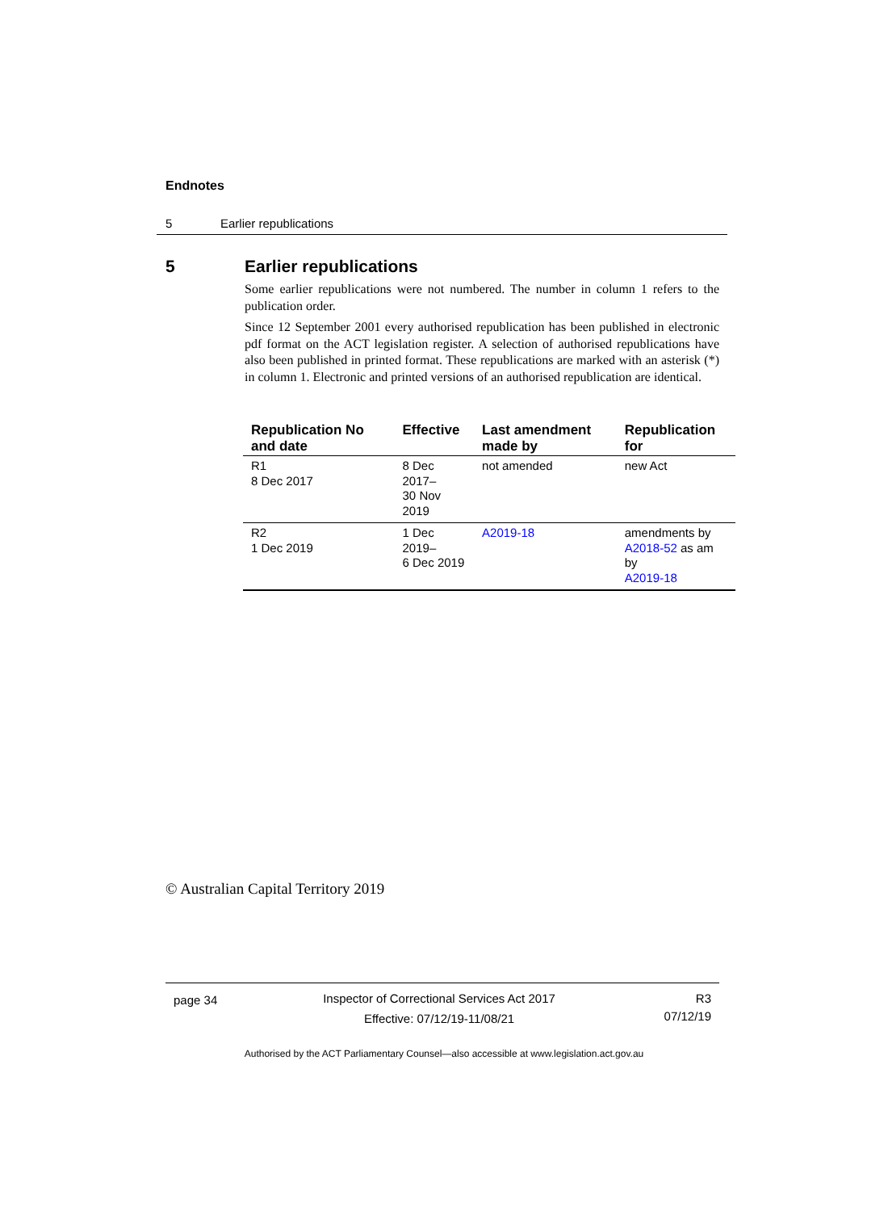Endnotes
5 Earlier republications
5 Earlier republications
Some earlier republications were not numbered. The number in column 1 refers to the publication order.
Since 12 September 2001 every authorised republication has been published in electronic pdf format on the ACT legislation register. A selection of authorised republications have also been published in printed format. These republications are marked with an asterisk (*) in column 1. Electronic and printed versions of an authorised republication are identical.
| Republication No and date | Effective | Last amendment made by | Republication for |
| --- | --- | --- | --- |
| R1 8 Dec 2017 | 8 Dec 2017– 30 Nov 2019 | not amended | new Act |
| R2 1 Dec 2019 | 1 Dec 2019– 6 Dec 2019 | A2019-18 | amendments by A2018-52 as am by A2019-18 |
© Australian Capital Territory 2019
page 34
Inspector of Correctional Services Act 2017
Effective: 07/12/19-11/08/21
R3
07/12/19
Authorised by the ACT Parliamentary Counsel—also accessible at www.legislation.act.gov.au